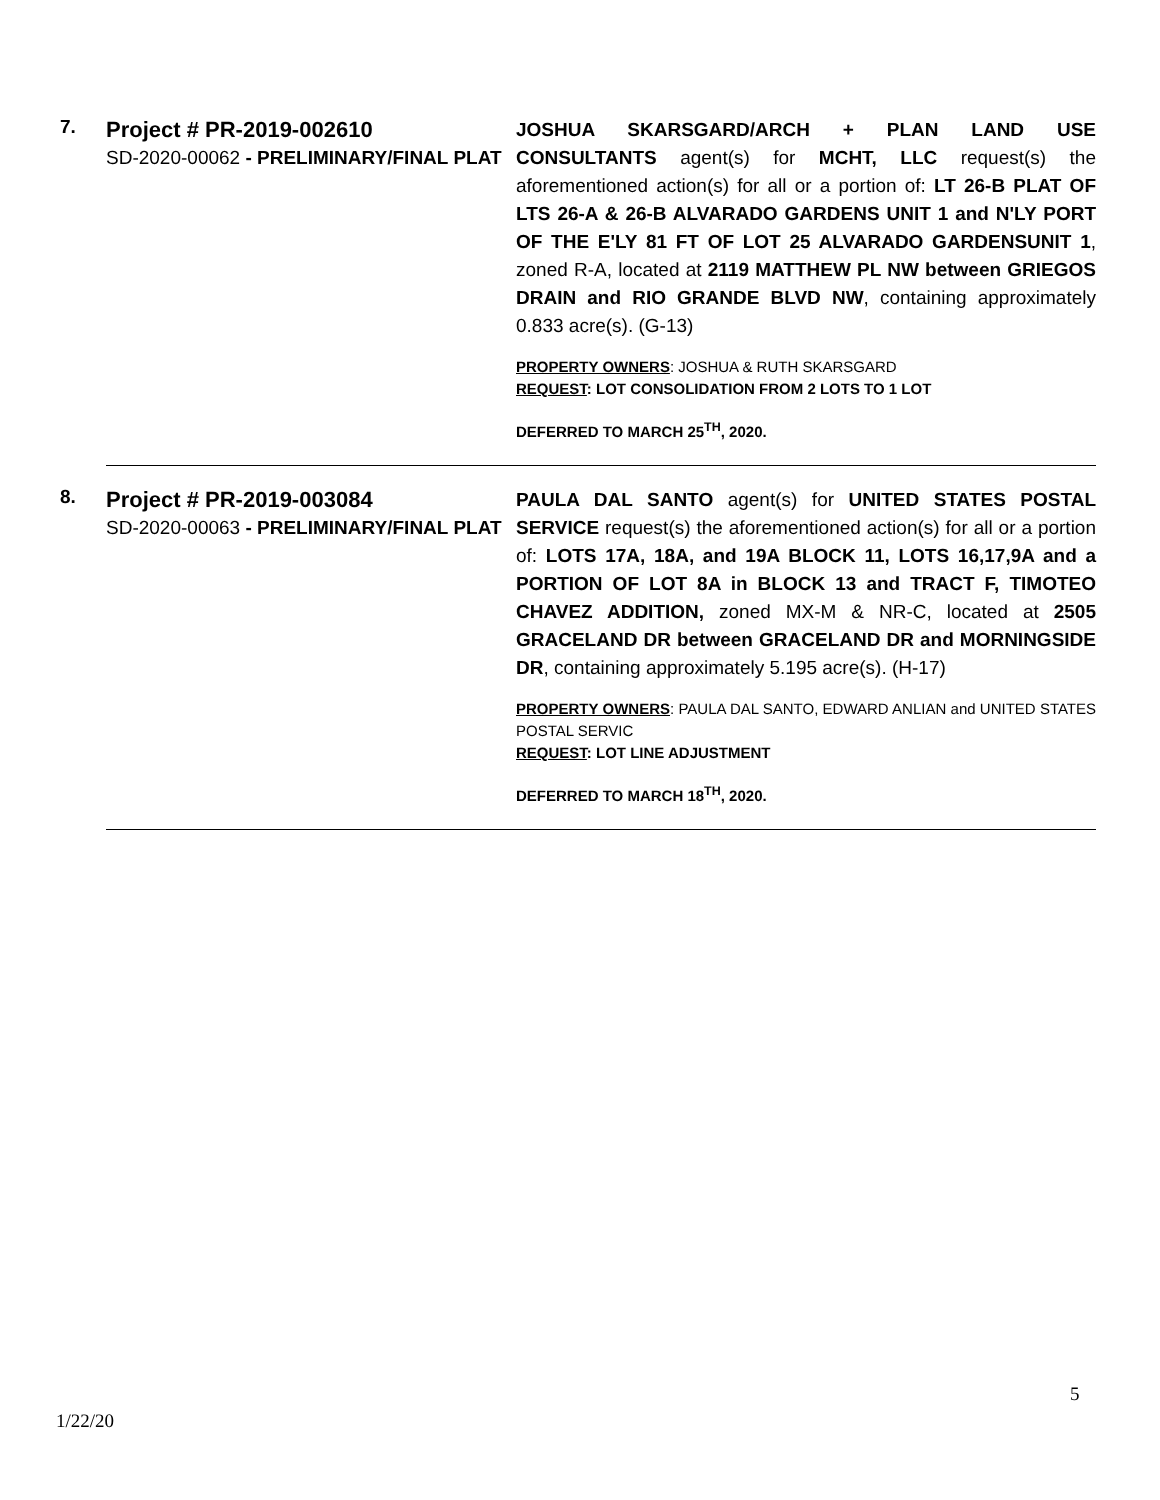| 7. | Project # PR-2019-002610 SD-2020-00062 - PRELIMINARY/FINAL PLAT | JOSHUA SKARSGARD/ARCH + PLAN LAND USE CONSULTANTS agent(s) for MCHT, LLC request(s) the aforementioned action(s) for all or a portion of: LT 26-B PLAT OF LTS 26-A & 26-B ALVARADO GARDENS UNIT 1 and N'LY PORT OF THE E'LY 81 FT OF LOT 25 ALVARADO GARDENSUNIT 1 , zoned R-A, located at 2119 MATTHEW PL NW between GRIEGOS DRAIN and RIO GRANDE BLVD NW , containing approximately 0.833 acre(s). (G-13) PROPERTY OWNERS : JOSHUA & RUTH SKARSGARD REQUEST : LOT CONSOLIDATION FROM 2 LOTS TO 1 LOT DEFERRED TO MARCH 25<sup>TH</sup>, 2020. |
| 8. | Project # PR-2019-003084 SD-2020-00063 - PRELIMINARY/FINAL PLAT | PAULA DAL SANTO agent(s) for UNITED STATES POSTAL SERVICE request(s) the aforementioned action(s) for all or a portion of: LOTS 17A, 18A, and 19A BLOCK 11, LOTS 16,17,9A and a PORTION OF LOT 8A in BLOCK 13 and TRACT F, TIMOTEO CHAVEZ ADDITION, zoned MX-M & NR-C, located at 2505 GRACELAND DR between GRACELAND DR and MORNINGSIDE DR , containing approximately 5.195 acre(s). (H-17) PROPERTY OWNERS : PAULA DAL SANTO, EDWARD ANLIAN and UNITED STATES POSTAL SERVIC REQUEST : LOT LINE ADJUSTMENT DEFERRED TO MARCH 18<sup>TH</sup>, 2020. |
5
1/22/20